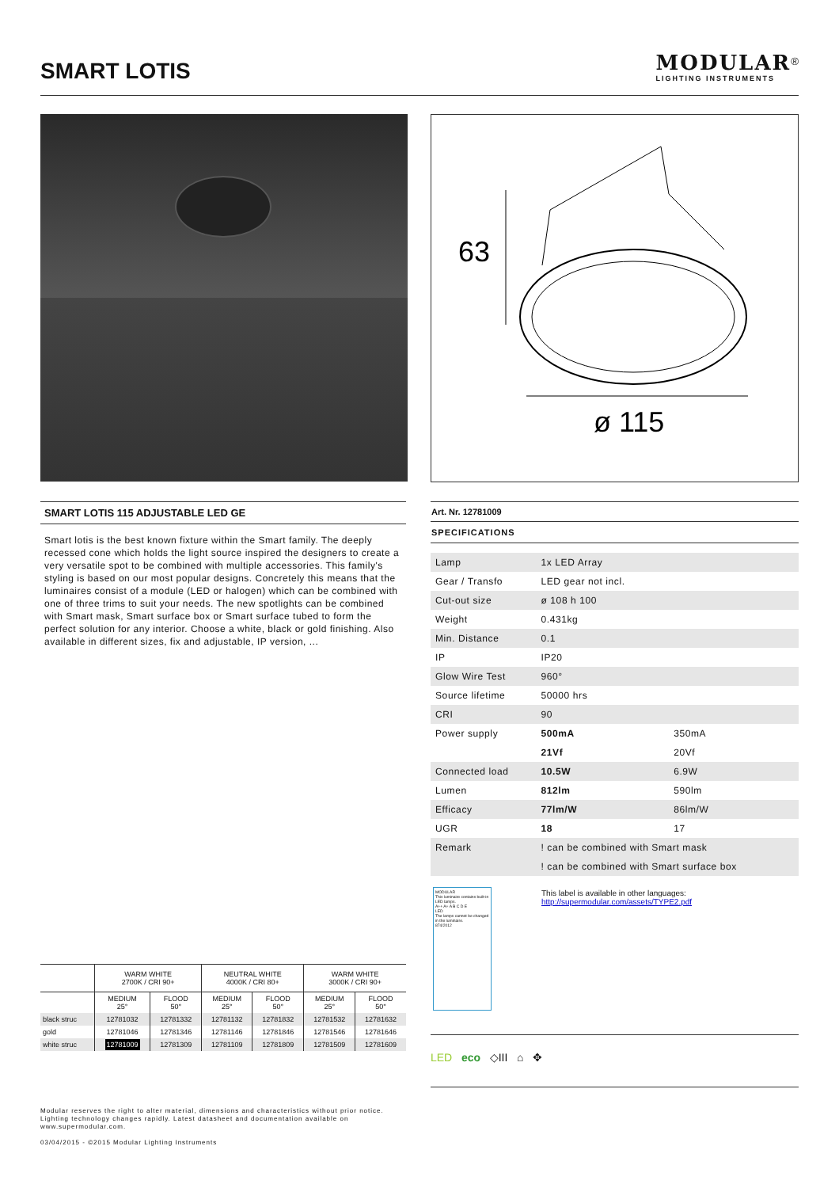SMART LOTIS
MODULAR<sup>®</sup>
LIGHTING INSTRUMENTS
63
ø 115
SMART LOTIS 115 ADJUSTABLE LED GE
Smart lotis is the best known fixture within the Smart family. The deeply recessed cone which holds the light source inspired the designers to create a very versatile spot to be combined with multiple accessories. This family's styling is based on our most popular designs. Concretely this means that the luminaires consist of a module (LED or halogen) which can be combined with one of three trims to suit your needs. The new spotlights can be combined with Smart mask, Smart surface box or Smart surface tubed to form the perfect solution for any interior. Choose a white, black or gold finishing. Also available in different sizes, fix and adjustable, IP version, ...
Art. Nr. 12781009
SPECIFICATIONS
| Lamp | 1x LED Array | |
| Gear / Transfo | LED gear not incl. | |
| Cut-out size | ø 108 h 100 | |
| Weight | 0.431kg | |
| Min. Distance | 0.1 | |
| IP | IP20 | |
| Glow Wire Test | 960° | |
| Source lifetime | 50000 hrs | |
| CRI | 90 | |
| Power supply | 500mA | 350mA |
| | 21Vf | 20Vf |
| Connected load | 10.5W | 6.9W |
| Lumen | 812lm | 590lm |
| Efficacy | 77lm/W | 86lm/W |
| UGR | 18 | 17 |
| Remark | ! can be combined with Smart mask | |
| | ! can be combined with Smart surface box | |
MODULAR
This luminaire contains built-in LED lamps.
A++ A+ A B C D E
LED
The lamps cannot be changed in the luminaire.
874/2012
This label is available in other languages:
http://supermodular.com/assets/TYPE2.pdf
| | WARM WHITE 2700K / CRI 90+ | | NEUTRAL WHITE 4000K / CRI 80+ | | WARM WHITE 3000K / CRI 90+ | |
| --- | --- | --- | --- | --- | --- | --- |
| | MEDIUM 25° | FLOOD 50° | MEDIUM 25° | FLOOD 50° | MEDIUM 25° | FLOOD 50° |
| black struc | 12781032 | 12781332 | 12781132 | 12781832 | 12781532 | 12781632 |
| gold | 12781046 | 12781346 | 12781146 | 12781846 | 12781546 | 12781646 |
| white struc | 12781009 | 12781309 | 12781109 | 12781809 | 12781509 | 12781609 |
LED eco ◇III ⌂ ✥
Modular reserves the right to alter material, dimensions and characteristics without prior notice.
Lighting technology changes rapidly. Latest datasheet and documentation available on
www.supermodular.com.
03/04/2015 - ©2015 Modular Lighting Instruments